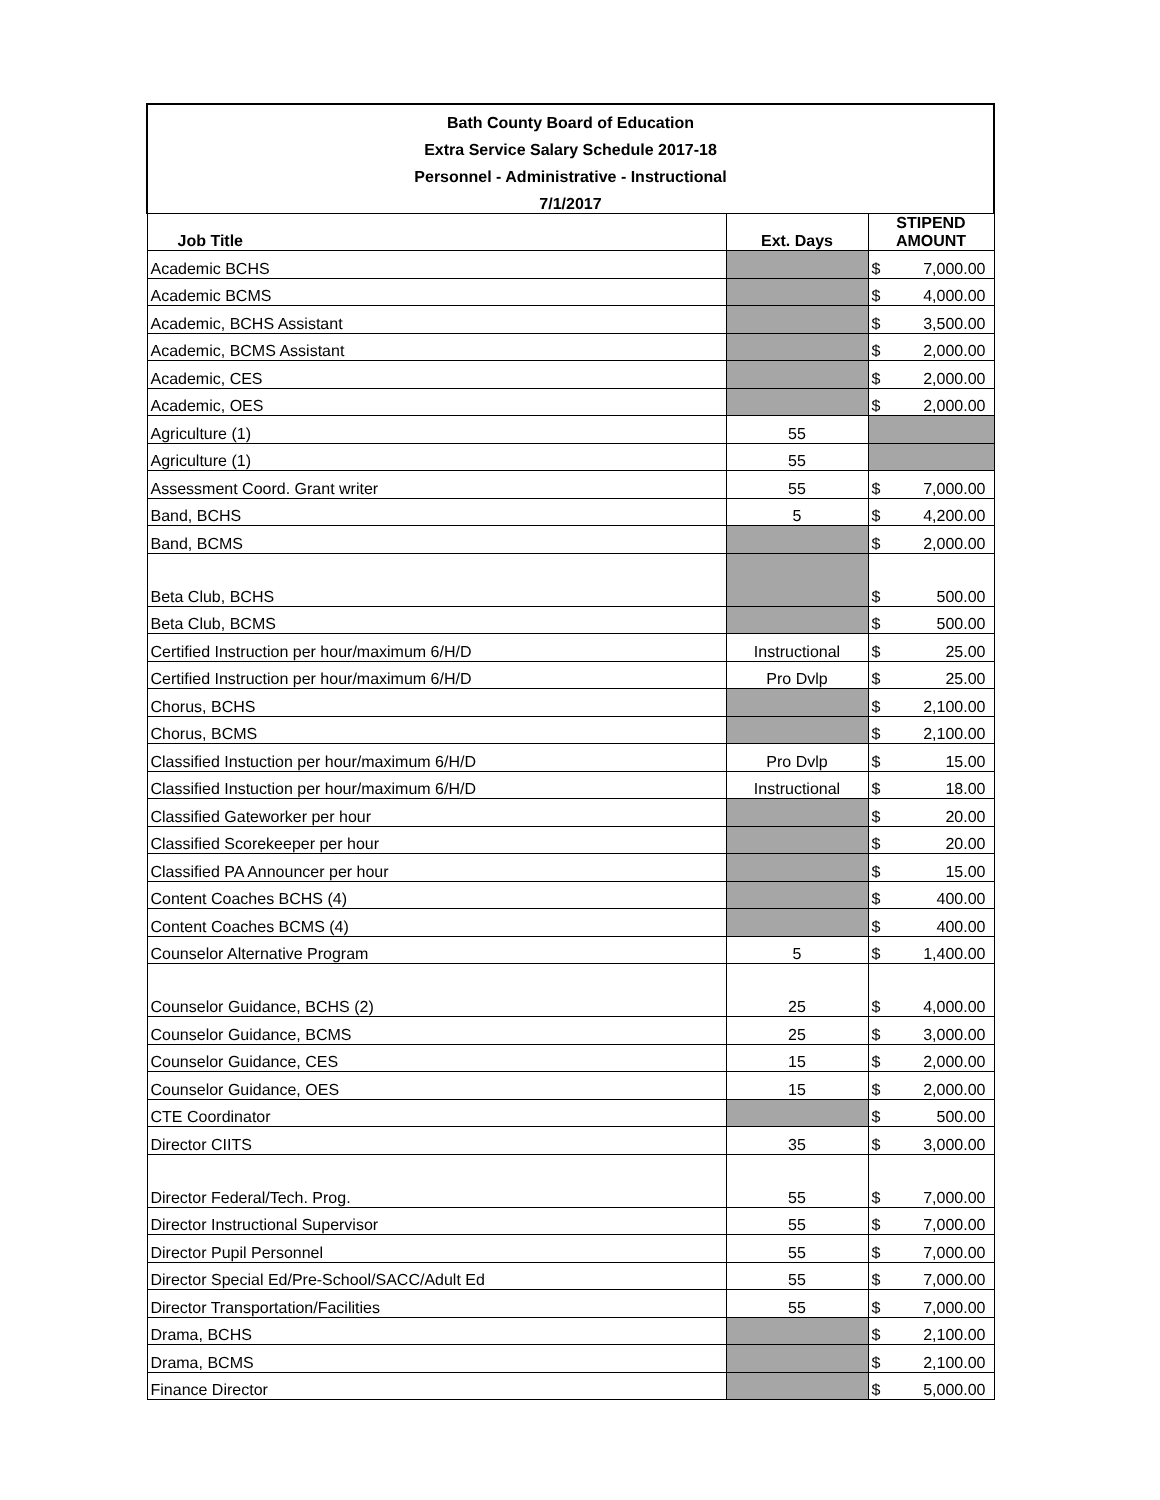| Bath County Board of Education | | | |
| Extra Service Salary Schedule 2017-18 | | | |
| Personnel - Administrative - Instructional | | | |
| 7/1/2017 | | | |
| Job Title | Ext. Days | STIPEND AMOUNT | |
| Academic BCHS | | $ | 7,000.00 |
| Academic BCMS | | $ | 4,000.00 |
| Academic, BCHS Assistant | | $ | 3,500.00 |
| Academic, BCMS Assistant | | $ | 2,000.00 |
| Academic, CES | | $ | 2,000.00 |
| Academic, OES | | $ | 2,000.00 |
| Agriculture (1) | 55 | | |
| Agriculture (1) | 55 | | |
| Assessment Coord. Grant writer | 55 | $ | 7,000.00 |
| Band, BCHS | 5 | $ | 4,200.00 |
| Band, BCMS | | $ | 2,000.00 |
| Beta Club, BCHS | | $ | 500.00 |
| Beta Club, BCMS | | $ | 500.00 |
| Certified Instruction per hour/maximum 6/H/D | Instructional | $ | 25.00 |
| Certified Instruction per hour/maximum 6/H/D | Pro Dvlp | $ | 25.00 |
| Chorus, BCHS | | $ | 2,100.00 |
| Chorus, BCMS | | $ | 2,100.00 |
| Classified Instuction per hour/maximum 6/H/D | Pro Dvlp | $ | 15.00 |
| Classified Instuction per hour/maximum 6/H/D | Instructional | $ | 18.00 |
| Classified Gateworker per hour | | $ | 20.00 |
| Classified Scorekeeper per hour | | $ | 20.00 |
| Classified PA Announcer per hour | | $ | 15.00 |
| Content Coaches BCHS (4) | | $ | 400.00 |
| Content Coaches BCMS (4) | | $ | 400.00 |
| Counselor Alternative Program | 5 | $ | 1,400.00 |
| Counselor Guidance, BCHS (2) | 25 | $ | 4,000.00 |
| Counselor Guidance, BCMS | 25 | $ | 3,000.00 |
| Counselor Guidance, CES | 15 | $ | 2,000.00 |
| Counselor Guidance, OES | 15 | $ | 2,000.00 |
| CTE Coordinator | | $ | 500.00 |
| Director CIITS | 35 | $ | 3,000.00 |
| Director Federal/Tech. Prog. | 55 | $ | 7,000.00 |
| Director Instructional Supervisor | 55 | $ | 7,000.00 |
| Director Pupil Personnel | 55 | $ | 7,000.00 |
| Director Special Ed/Pre-School/SACC/Adult Ed | 55 | $ | 7,000.00 |
| Director Transportation/Facilities | 55 | $ | 7,000.00 |
| Drama, BCHS | | $ | 2,100.00 |
| Drama, BCMS | | $ | 2,100.00 |
| Finance Director | | $ | 5,000.00 |